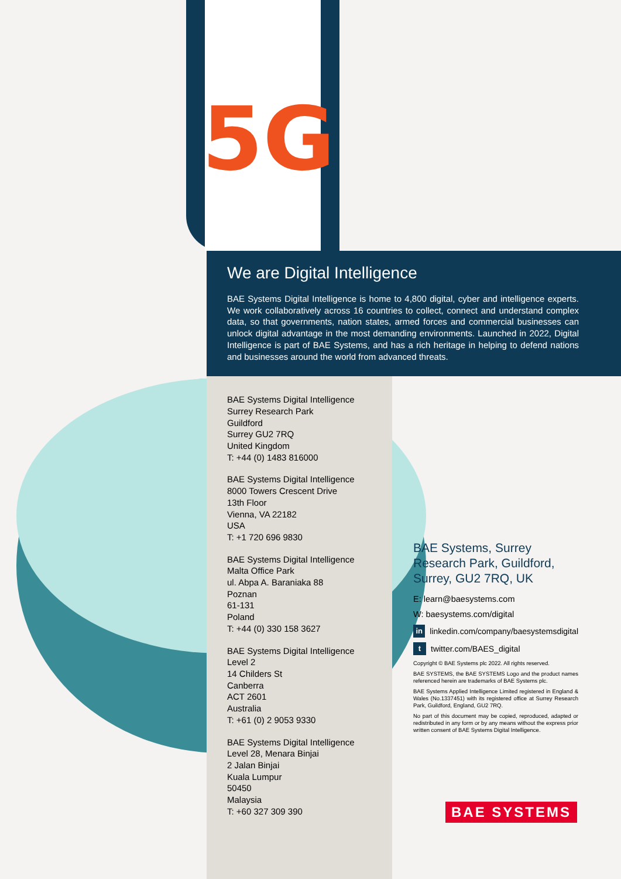5G
We are Digital Intelligence
BAE Systems Digital Intelligence is home to 4,800 digital, cyber and intelligence experts. We work collaboratively across 16 countries to collect, connect and understand complex data, so that governments, nation states, armed forces and commercial businesses can unlock digital advantage in the most demanding environments. Launched in 2022, Digital Intelligence is part of BAE Systems, and has a rich heritage in helping to defend nations and businesses around the world from advanced threats.
BAE Systems Digital Intelligence
Surrey Research Park
Guildford
Surrey GU2 7RQ
United Kingdom
T: +44 (0) 1483 816000
BAE Systems Digital Intelligence
8000 Towers Crescent Drive
13th Floor
Vienna, VA 22182
USA
T: +1 720 696 9830
BAE Systems Digital Intelligence
Malta Office Park
ul. Abpa A. Baraniaka 88
Poznan
61-131
Poland
T: +44 (0) 330 158 3627
BAE Systems Digital Intelligence
Level 2
14 Childers St
Canberra
ACT 2601
Australia
T: +61 (0) 2 9053 9330
BAE Systems Digital Intelligence
Level 28, Menara Binjai
2 Jalan Binjai
Kuala Lumpur
50450
Malaysia
T: +60 327 309 390
BAE Systems, Surrey Research Park, Guildford, Surrey, GU2 7RQ, UK
E: learn@baesystems.com
W: baesystems.com/digital
in linkedin.com/company/baesystemsdigital
ttwitter.com/BAES_digital
Copyright © BAE Systems plc 2022. All rights reserved.
BAE SYSTEMS, the BAE SYSTEMS Logo and the product names referenced herein are trademarks of BAE Systems plc.
BAE Systems Applied Intelligence Limited registered in England & Wales (No.1337451) with its registered office at Surrey Research Park, Guildford, England, GU2 7RQ.
No part of this document may be copied, reproduced, adapted or redistributed in any form or by any means without the express prior written consent of BAE Systems Digital Intelligence.
BAE SYSTEMS